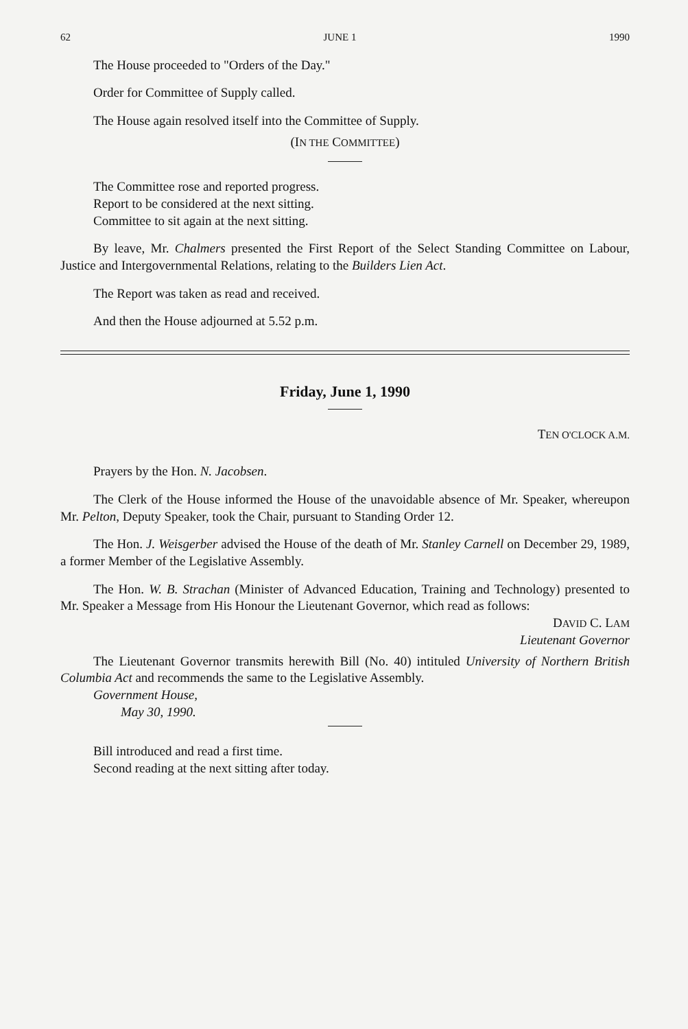62 JUNE 1 1990
The House proceeded to "Orders of the Day."
Order for Committee of Supply called.
The House again resolved itself into the Committee of Supply.
(IN THE COMMITTEE)
The Committee rose and reported progress.
Report to be considered at the next sitting.
Committee to sit again at the next sitting.
By leave, Mr. Chalmers presented the First Report of the Select Standing Committee on Labour, Justice and Intergovernmental Relations, relating to the Builders Lien Act.
The Report was taken as read and received.
And then the House adjourned at 5.52 p.m.
Friday, June 1, 1990
TEN O'CLOCK A.M.
Prayers by the Hon. N. Jacobsen.
The Clerk of the House informed the House of the unavoidable absence of Mr. Speaker, whereupon Mr. Pelton, Deputy Speaker, took the Chair, pursuant to Standing Order 12.
The Hon. J. Weisgerber advised the House of the death of Mr. Stanley Carnell on December 29, 1989, a former Member of the Legislative Assembly.
The Hon. W. B. Strachan (Minister of Advanced Education, Training and Technology) presented to Mr. Speaker a Message from His Honour the Lieutenant Governor, which read as follows:
DAVID C. LAM
Lieutenant Governor
The Lieutenant Governor transmits herewith Bill (No. 40) intituled University of Northern British Columbia Act and recommends the same to the Legislative Assembly.
Government House,
May 30, 1990.
Bill introduced and read a first time.
Second reading at the next sitting after today.